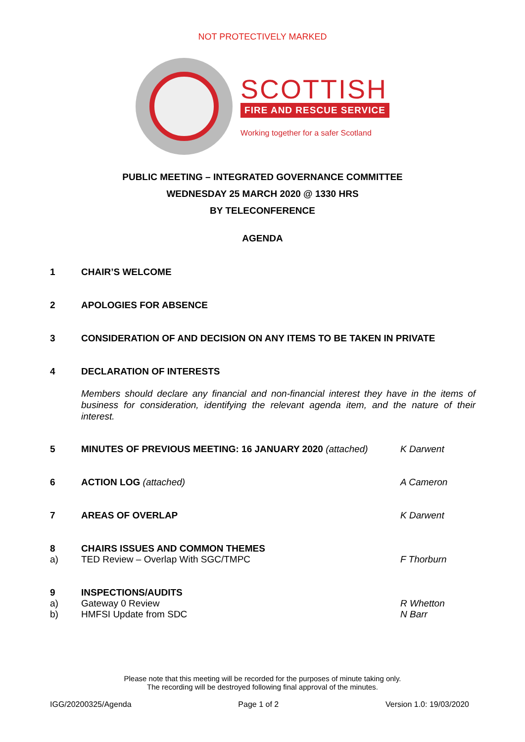NOT PROTECTIVELY MARKED
SCOTTISH
FIRE AND RESCUE SERVICE
Working together for a safer Scotland
PUBLIC MEETING – INTEGRATED GOVERNANCE COMMITTEE
WEDNESDAY 25 MARCH 2020 @ 1330 HRS
BY TELECONFERENCE
AGENDA
1 CHAIR’S WELCOME
2 APOLOGIES FOR ABSENCE
3 CONSIDERATION OF AND DECISION ON ANY ITEMS TO BE TAKEN IN PRIVATE
4 DECLARATION OF INTERESTS
Members should declare any financial and non-financial interest they have in the items of business for consideration, identifying the relevant agenda item, and the nature of their interest.
5 MINUTES OF PREVIOUS MEETING: 16 JANUARY 2020 (attached) K Darwent
6 ACTION LOG (attached) A Cameron
7 AREAS OF OVERLAP K Darwent
8 CHAIRS ISSUES AND COMMON THEMES
a) TED Review – Overlap With SGC/TMPC F Thorburn
9 INSPECTIONS/AUDITS
a) Gateway 0 Review R Whetton
b) HMFSI Update from SDC N Barr
Please note that this meeting will be recorded for the purposes of minute taking only.
The recording will be destroyed following final approval of the minutes.
IGG/20200325/Agenda Page 1 of 2 Version 1.0: 19/03/2020